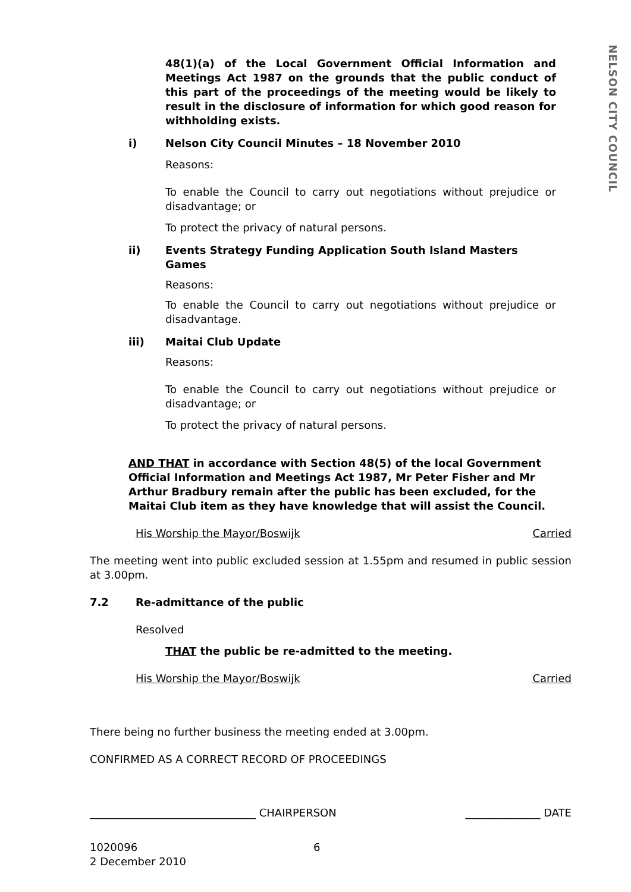NELSON CITY COUNCIL
48(1)(a) of the Local Government Official Information and Meetings Act 1987 on the grounds that the public conduct of this part of the proceedings of the meeting would be likely to result in the disclosure of information for which good reason for withholding exists.
i) Nelson City Council Minutes – 18 November 2010
Reasons:
To enable the Council to carry out negotiations without prejudice or disadvantage; or
To protect the privacy of natural persons.
ii) Events Strategy Funding Application South Island Masters Games
Reasons:
To enable the Council to carry out negotiations without prejudice or disadvantage.
iii) Maitai Club Update
Reasons:
To enable the Council to carry out negotiations without prejudice or disadvantage; or
To protect the privacy of natural persons.
AND THAT in accordance with Section 48(5) of the local Government Official Information and Meetings Act 1987, Mr Peter Fisher and Mr Arthur Bradbury remain after the public has been excluded, for the Maitai Club item as they have knowledge that will assist the Council.
His Worship the Mayor/Boswijk Carried
The meeting went into public excluded session at 1.55pm and resumed in public session at 3.00pm.
7.2 Re-admittance of the public
Resolved
THAT the public be re-admitted to the meeting.
His Worship the Mayor/Boswijk Carried
There being no further business the meeting ended at 3.00pm.
CONFIRMED AS A CORRECT RECORD OF PROCEEDINGS
_______________________________ CHAIRPERSON ______________ DATE
1020096
2 December 2010 6